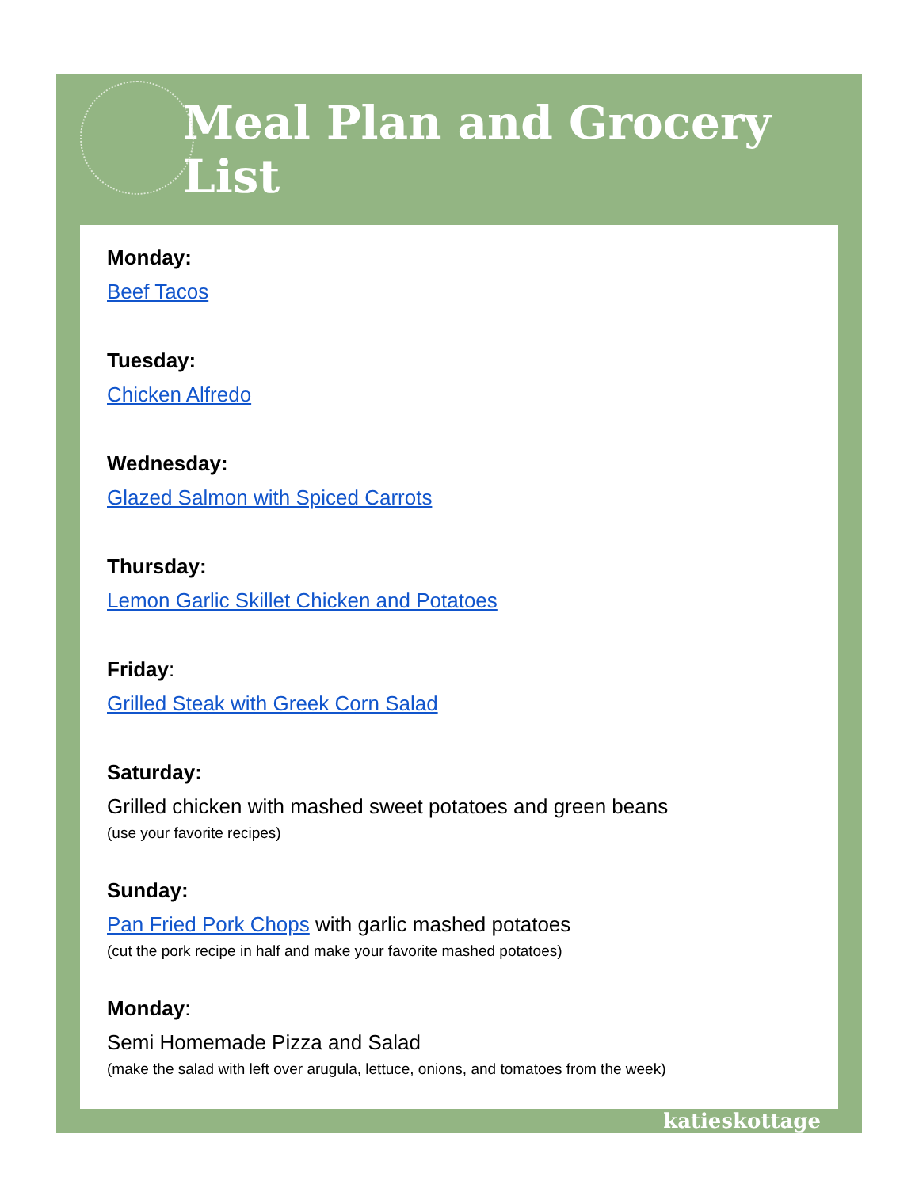Meal Plan and Grocery List
Monday:
Beef Tacos
Tuesday:
Chicken Alfredo
Wednesday:
Glazed Salmon with Spiced Carrots
Thursday:
Lemon Garlic Skillet Chicken and Potatoes
Friday:
Grilled Steak with Greek Corn Salad
Saturday:
Grilled chicken with mashed sweet potatoes and green beans
(use your favorite recipes)
Sunday:
Pan Fried Pork Chops with garlic mashed potatoes
(cut the pork recipe in half and make your favorite mashed potatoes)
Monday:
Semi Homemade Pizza and Salad
(make the salad with left over arugula, lettuce, onions, and tomatoes from the week)
katieskottage